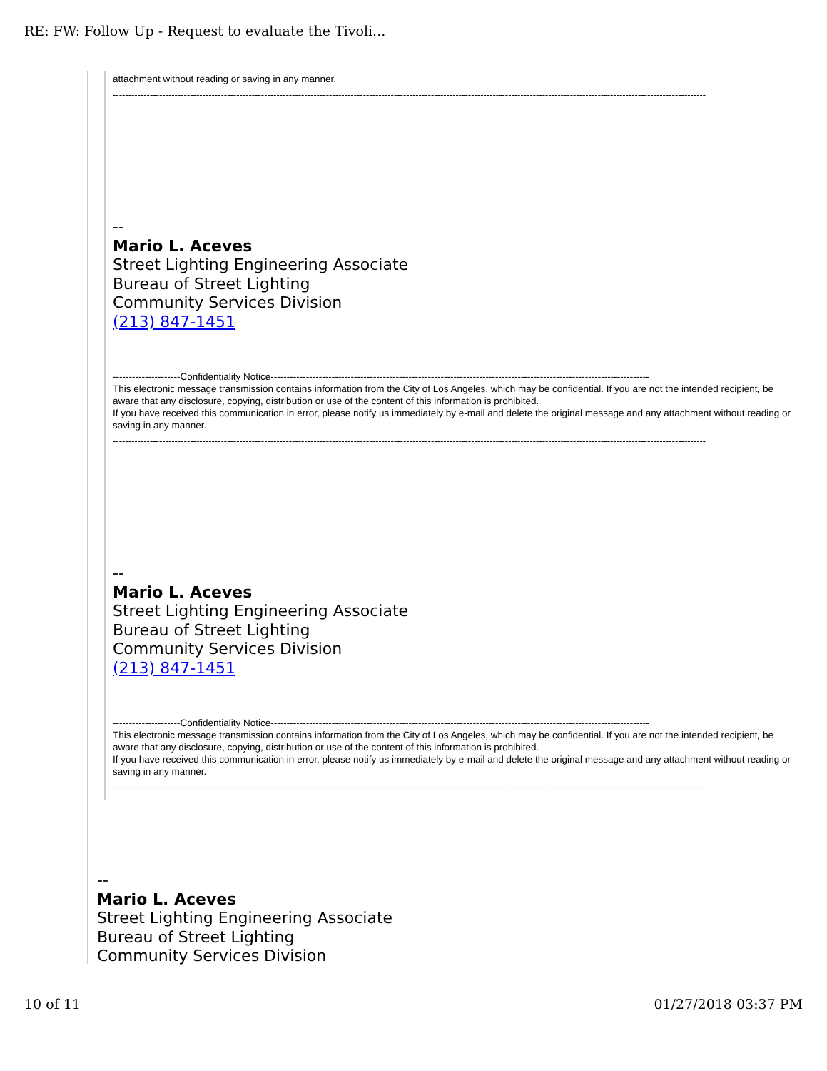RE: FW: Follow Up - Request to evaluate the Tivoli...
attachment without reading or saving in any manner.
------------------------------------------------------------------------------------------------------------------------------------------------------------------------------------------------
--
Mario L. Aceves
Street Lighting Engineering Associate
Bureau of Street Lighting
Community Services Division
(213) 847-1451
---------------------Confidentiality Notice----------------------------------------------------------------------------------------------------------------------
This electronic message transmission contains information from the City of Los Angeles, which may be confidential. If you are not the intended recipient, be aware that any disclosure, copying, distribution or use of the content of this information is prohibited.
If you have received this communication in error, please notify us immediately by e-mail and delete the original message and any attachment without reading or saving in any manner.
------------------------------------------------------------------------------------------------------------------------------------------------------------------------------------------------
--
Mario L. Aceves
Street Lighting Engineering Associate
Bureau of Street Lighting
Community Services Division
(213) 847-1451
---------------------Confidentiality Notice----------------------------------------------------------------------------------------------------------------------
This electronic message transmission contains information from the City of Los Angeles, which may be confidential. If you are not the intended recipient, be aware that any disclosure, copying, distribution or use of the content of this information is prohibited.
If you have received this communication in error, please notify us immediately by e-mail and delete the original message and any attachment without reading or saving in any manner.
------------------------------------------------------------------------------------------------------------------------------------------------------------------------------------------------
--
Mario L. Aceves
Street Lighting Engineering Associate
Bureau of Street Lighting
Community Services Division
10 of 11 01/27/2018 03:37 PM